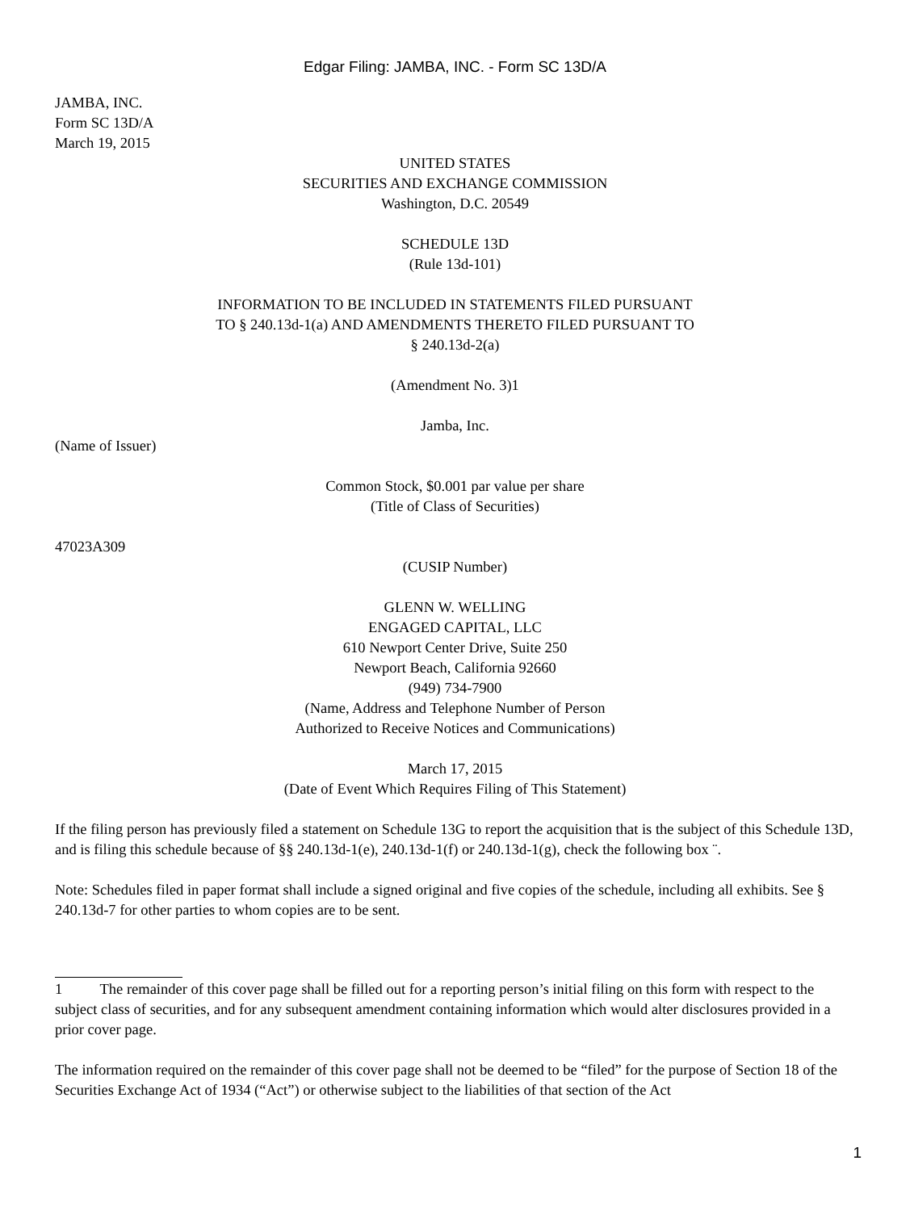Edgar Filing: JAMBA, INC. - Form SC 13D/A
JAMBA, INC.
Form SC 13D/A
March 19, 2015
UNITED STATES
SECURITIES AND EXCHANGE COMMISSION
Washington, D.C. 20549
SCHEDULE 13D
(Rule 13d-101)
INFORMATION TO BE INCLUDED IN STATEMENTS FILED PURSUANT
TO § 240.13d-1(a) AND AMENDMENTS THERETO FILED PURSUANT TO
§ 240.13d-2(a)
(Amendment No. 3)1
Jamba, Inc.
(Name of Issuer)
Common Stock, $0.001 par value per share
(Title of Class of Securities)
47023A309
(CUSIP Number)
GLENN W. WELLING
ENGAGED CAPITAL, LLC
610 Newport Center Drive, Suite 250
Newport Beach, California 92660
(949) 734-7900
(Name, Address and Telephone Number of Person
Authorized to Receive Notices and Communications)
March 17, 2015
(Date of Event Which Requires Filing of This Statement)
If the filing person has previously filed a statement on Schedule 13G to report the acquisition that is the subject of this Schedule 13D, and is filing this schedule because of §§ 240.13d-1(e), 240.13d-1(f) or 240.13d-1(g), check the following box ¨.
Note: Schedules filed in paper format shall include a signed original and five copies of the schedule, including all exhibits. See § 240.13d-7 for other parties to whom copies are to be sent.
1 The remainder of this cover page shall be filled out for a reporting person’s initial filing on this form with respect to the subject class of securities, and for any subsequent amendment containing information which would alter disclosures provided in a prior cover page.
The information required on the remainder of this cover page shall not be deemed to be “filed” for the purpose of Section 18 of the Securities Exchange Act of 1934 (“Act”) or otherwise subject to the liabilities of that section of the Act
1